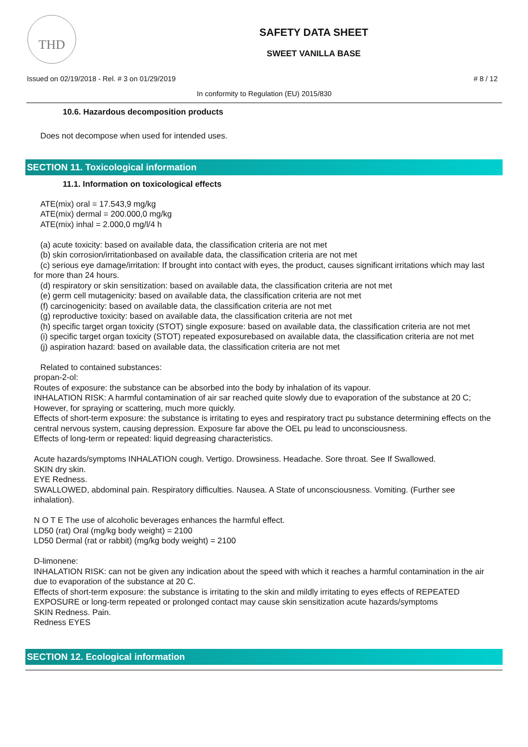THD
SAFETY DATA SHEET
SWEET VANILLA BASE
Issued on 02/19/2018 - Rel. # 3 on 01/29/2019 # 8 / 12
In conformity to Regulation (EU) 2015/830
10.6. Hazardous decomposition products
Does not decompose when used for intended uses.
SECTION 11. Toxicological information
11.1. Information on toxicological effects
ATE(mix) oral = 17.543,9 mg/kg
ATE(mix) dermal = 200.000,0 mg/kg
ATE(mix) inhal = 2.000,0 mg/l/4 h
(a) acute toxicity: based on available data, the classification criteria are not met
(b) skin corrosion/irritationbased on available data, the classification criteria are not met
(c) serious eye damage/irritation: If brought into contact with eyes, the product, causes significant irritations which may last for more than 24 hours.
(d) respiratory or skin sensitization: based on available data, the classification criteria are not met
(e) germ cell mutagenicity: based on available data, the classification criteria are not met
(f) carcinogenicity: based on available data, the classification criteria are not met
(g) reproductive toxicity: based on available data, the classification criteria are not met
(h) specific target organ toxicity (STOT) single exposure: based on available data, the classification criteria are not met
(i) specific target organ toxicity (STOT) repeated exposurebased on available data, the classification criteria are not met
(j) aspiration hazard: based on available data, the classification criteria are not met
Related to contained substances:
propan-2-ol:
Routes of exposure: the substance can be absorbed into the body by inhalation of its vapour.
INHALATION RISK: A harmful contamination of air sar reached quite slowly due to evaporation of the substance at 20 C; However, for spraying or scattering, much more quickly.
Effects of short-term exposure: the substance is irritating to eyes and respiratory tract pu substance determining effects on the central nervous system, causing depression. Exposure far above the OEL pu lead to unconsciousness.
Effects of long-term or repeated: liquid degreasing characteristics.
Acute hazards/symptoms INHALATION cough. Vertigo. Drowsiness. Headache. Sore throat. See If Swallowed.
SKIN dry skin.
EYE Redness.
SWALLOWED, abdominal pain. Respiratory difficulties. Nausea. A State of unconsciousness. Vomiting. (Further see inhalation).
N O T E The use of alcoholic beverages enhances the harmful effect.
LD50 (rat) Oral (mg/kg body weight) = 2100
LD50 Dermal (rat or rabbit) (mg/kg body weight) = 2100
D-limonene:
INHALATION RISK: can not be given any indication about the speed with which it reaches a harmful contamination in the air due to evaporation of the substance at 20 C.
Effects of short-term exposure: the substance is irritating to the skin and mildly irritating to eyes effects of REPEATED EXPOSURE or long-term repeated or prolonged contact may cause skin sensitization acute hazards/symptoms
SKIN Redness. Pain.
Redness EYES
SECTION 12. Ecological information